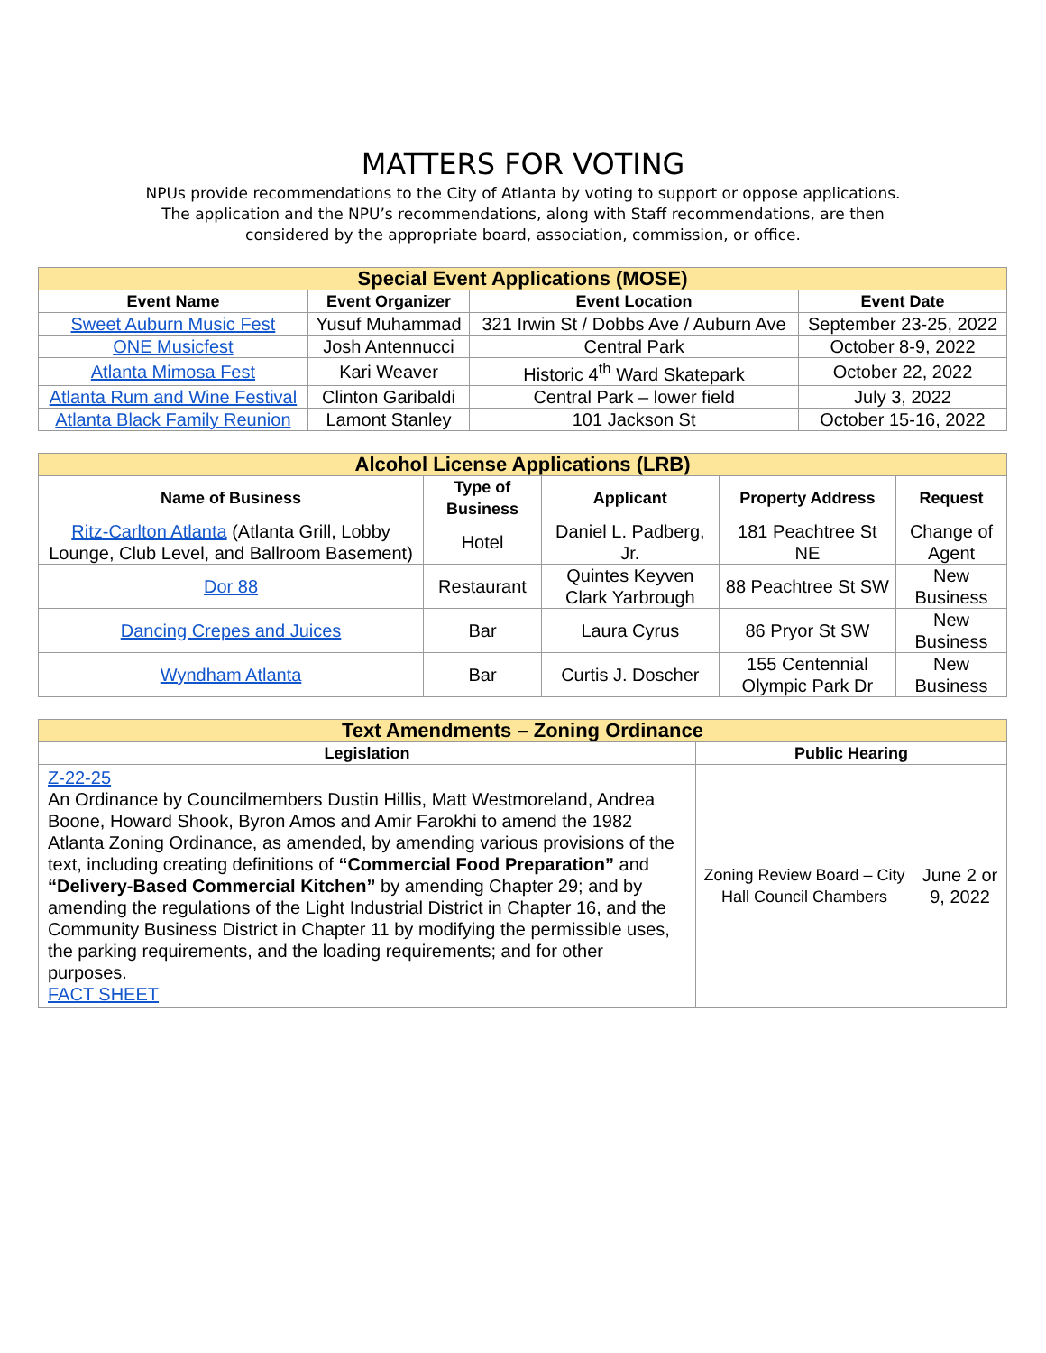MATTERS FOR VOTING
NPUs provide recommendations to the City of Atlanta by voting to support or oppose applications.
The application and the NPU’s recommendations, along with Staff recommendations, are then
considered by the appropriate board, association, commission, or office.
| Special Event Applications (MOSE) | | | |
| --- | --- | --- | --- |
| Event Name | Event Organizer | Event Location | Event Date |
| Sweet Auburn Music Fest | Yusuf Muhammad | 321 Irwin St / Dobbs Ave / Auburn Ave | September 23-25, 2022 |
| ONE Musicfest | Josh Antennucci | Central Park | October 8-9, 2022 |
| Atlanta Mimosa Fest | Kari Weaver | Historic 4<sup>th</sup> Ward Skatepark | October 22, 2022 |
| Atlanta Rum and Wine Festival | Clinton Garibaldi | Central Park – lower field | July 3, 2022 |
| Atlanta Black Family Reunion | Lamont Stanley | 101 Jackson St | October 15-16, 2022 |
| Alcohol License Applications (LRB) | | | | |
| --- | --- | --- | --- | --- |
| Name of Business | Type of Business | Applicant | Property Address | Request |
| Ritz-Carlton Atlanta (Atlanta Grill, Lobby Lounge, Club Level, and Ballroom Basement) | Hotel | Daniel L. Padberg, Jr. | 181 Peachtree St NE | Change of Agent |
| Dor 88 | Restaurant | Quintes Keyven Clark Yarbrough | 88 Peachtree St SW | New Business |
| Dancing Crepes and Juices | Bar | Laura Cyrus | 86 Pryor St SW | New Business |
| Wyndham Atlanta | Bar | Curtis J. Doscher | 155 Centennial Olympic Park Dr | New Business |
| Text Amendments – Zoning Ordinance | | |
| --- | --- | --- |
| Legislation | Public Hearing | |
| Z-22-25 An Ordinance by Councilmembers Dustin Hillis, Matt Westmoreland, Andrea Boone, Howard Shook, Byron Amos and Amir Farokhi to amend the 1982 Atlanta Zoning Ordinance, as amended, by amending various provisions of the text, including creating definitions of “Commercial Food Preparation” and “Delivery-Based Commercial Kitchen” by amending Chapter 29; and by amending the regulations of the Light Industrial District in Chapter 16, and the Community Business District in Chapter 11 by modifying the permissible uses, the parking requirements, and the loading requirements; and for other purposes. FACT SHEET | Zoning Review Board – City Hall Council Chambers | June 2 or 9, 2022 |